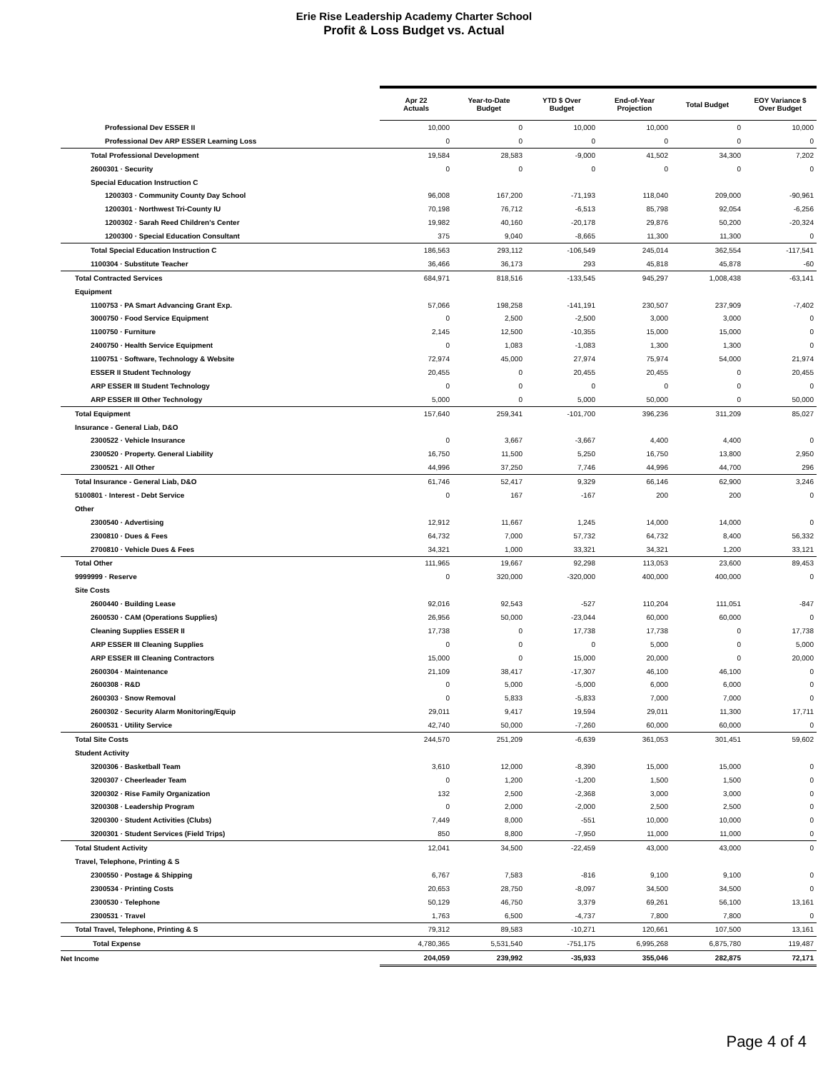Erie Rise Leadership Academy Charter School
Profit & Loss Budget vs. Actual
| | Apr 22 Actuals | Year-to-Date Budget | YTD $ Over Budget | End-of-Year Projection | Total Budget | EOY Variance $ Over Budget |
| --- | --- | --- | --- | --- | --- | --- |
| Professional Dev ESSER II | 10,000 | 0 | 10,000 | 10,000 | 0 | 10,000 |
| Professional Dev ARP ESSER Learning Loss | 0 | 0 | 0 | 0 | 0 | 0 |
| Total Professional Development | 19,584 | 28,583 | -9,000 | 41,502 | 34,300 | 7,202 |
| 2600301 · Security | 0 | 0 | 0 | 0 | 0 | 0 |
| Special Education Instruction C | | | | | | |
| 1200303 · Community County Day School | 96,008 | 167,200 | -71,193 | 118,040 | 209,000 | -90,961 |
| 1200301 · Northwest Tri-County IU | 70,198 | 76,712 | -6,513 | 85,798 | 92,054 | -6,256 |
| 1200302 · Sarah Reed Children's Center | 19,982 | 40,160 | -20,178 | 29,876 | 50,200 | -20,324 |
| 1200300 · Special Education Consultant | 375 | 9,040 | -8,665 | 11,300 | 11,300 | 0 |
| Total Special Education Instruction C | 186,563 | 293,112 | -106,549 | 245,014 | 362,554 | -117,541 |
| 1100304 · Substitute Teacher | 36,466 | 36,173 | 293 | 45,818 | 45,878 | -60 |
| Total Contracted Services | 684,971 | 818,516 | -133,545 | 945,297 | 1,008,438 | -63,141 |
| Equipment | | | | | | |
| 1100753 · PA Smart Advancing Grant Exp. | 57,066 | 198,258 | -141,191 | 230,507 | 237,909 | -7,402 |
| 3000750 · Food Service Equipment | 0 | 2,500 | -2,500 | 3,000 | 3,000 | 0 |
| 1100750 · Furniture | 2,145 | 12,500 | -10,355 | 15,000 | 15,000 | 0 |
| 2400750 · Health Service Equipment | 0 | 1,083 | -1,083 | 1,300 | 1,300 | 0 |
| 1100751 · Software, Technology & Website | 72,974 | 45,000 | 27,974 | 75,974 | 54,000 | 21,974 |
| ESSER II Student Technology | 20,455 | 0 | 20,455 | 20,455 | 0 | 20,455 |
| ARP ESSER III Student Technology | 0 | 0 | 0 | 0 | 0 | 0 |
| ARP ESSER III Other Technology | 5,000 | 0 | 5,000 | 50,000 | 0 | 50,000 |
| Total Equipment | 157,640 | 259,341 | -101,700 | 396,236 | 311,209 | 85,027 |
| Insurance - General Liab, D&O | | | | | | |
| 2300522 · Vehicle Insurance | 0 | 3,667 | -3,667 | 4,400 | 4,400 | 0 |
| 2300520 · Property. General Liability | 16,750 | 11,500 | 5,250 | 16,750 | 13,800 | 2,950 |
| 2300521 · All Other | 44,996 | 37,250 | 7,746 | 44,996 | 44,700 | 296 |
| Total Insurance - General Liab, D&O | 61,746 | 52,417 | 9,329 | 66,146 | 62,900 | 3,246 |
| 5100801 · Interest - Debt Service | 0 | 167 | -167 | 200 | 200 | 0 |
| Other | | | | | | |
| 2300540 · Advertising | 12,912 | 11,667 | 1,245 | 14,000 | 14,000 | 0 |
| 2300810 · Dues & Fees | 64,732 | 7,000 | 57,732 | 64,732 | 8,400 | 56,332 |
| 2700810 · Vehicle Dues & Fees | 34,321 | 1,000 | 33,321 | 34,321 | 1,200 | 33,121 |
| Total Other | 111,965 | 19,667 | 92,298 | 113,053 | 23,600 | 89,453 |
| 9999999 · Reserve | 0 | 320,000 | -320,000 | 400,000 | 400,000 | 0 |
| Site Costs | | | | | | |
| 2600440 · Building Lease | 92,016 | 92,543 | -527 | 110,204 | 111,051 | -847 |
| 2600530 · CAM (Operations Supplies) | 26,956 | 50,000 | -23,044 | 60,000 | 60,000 | 0 |
| Cleaning Supplies ESSER II | 17,738 | 0 | 17,738 | 17,738 | 0 | 17,738 |
| ARP ESSER III Cleaning Supplies | 0 | 0 | 0 | 5,000 | 0 | 5,000 |
| ARP ESSER III Cleaning Contractors | 15,000 | 0 | 15,000 | 20,000 | 0 | 20,000 |
| 2600304 · Maintenance | 21,109 | 38,417 | -17,307 | 46,100 | 46,100 | 0 |
| 2600308 · R&D | 0 | 5,000 | -5,000 | 6,000 | 6,000 | 0 |
| 2600303 · Snow Removal | 0 | 5,833 | -5,833 | 7,000 | 7,000 | 0 |
| 2600302 · Security Alarm Monitoring/Equip | 29,011 | 9,417 | 19,594 | 29,011 | 11,300 | 17,711 |
| 2600531 · Utility Service | 42,740 | 50,000 | -7,260 | 60,000 | 60,000 | 0 |
| Total Site Costs | 244,570 | 251,209 | -6,639 | 361,053 | 301,451 | 59,602 |
| Student Activity | | | | | | |
| 3200306 · Basketball Team | 3,610 | 12,000 | -8,390 | 15,000 | 15,000 | 0 |
| 3200307 · Cheerleader Team | 0 | 1,200 | -1,200 | 1,500 | 1,500 | 0 |
| 3200302 · Rise Family Organization | 132 | 2,500 | -2,368 | 3,000 | 3,000 | 0 |
| 3200308 · Leadership Program | 0 | 2,000 | -2,000 | 2,500 | 2,500 | 0 |
| 3200300 · Student Activities (Clubs) | 7,449 | 8,000 | -551 | 10,000 | 10,000 | 0 |
| 3200301 · Student Services (Field Trips) | 850 | 8,800 | -7,950 | 11,000 | 11,000 | 0 |
| Total Student Activity | 12,041 | 34,500 | -22,459 | 43,000 | 43,000 | 0 |
| Travel, Telephone, Printing & S | | | | | | |
| 2300550 · Postage & Shipping | 6,767 | 7,583 | -816 | 9,100 | 9,100 | 0 |
| 2300534 · Printing Costs | 20,653 | 28,750 | -8,097 | 34,500 | 34,500 | 0 |
| 2300530 · Telephone | 50,129 | 46,750 | 3,379 | 69,261 | 56,100 | 13,161 |
| 2300531 · Travel | 1,763 | 6,500 | -4,737 | 7,800 | 7,800 | 0 |
| Total Travel, Telephone, Printing & S | 79,312 | 89,583 | -10,271 | 120,661 | 107,500 | 13,161 |
| Total Expense | 4,780,365 | 5,531,540 | -751,175 | 6,995,268 | 6,875,780 | 119,487 |
| Net Income | 204,059 | 239,992 | -35,933 | 355,046 | 282,875 | 72,171 |
Page 4 of 4